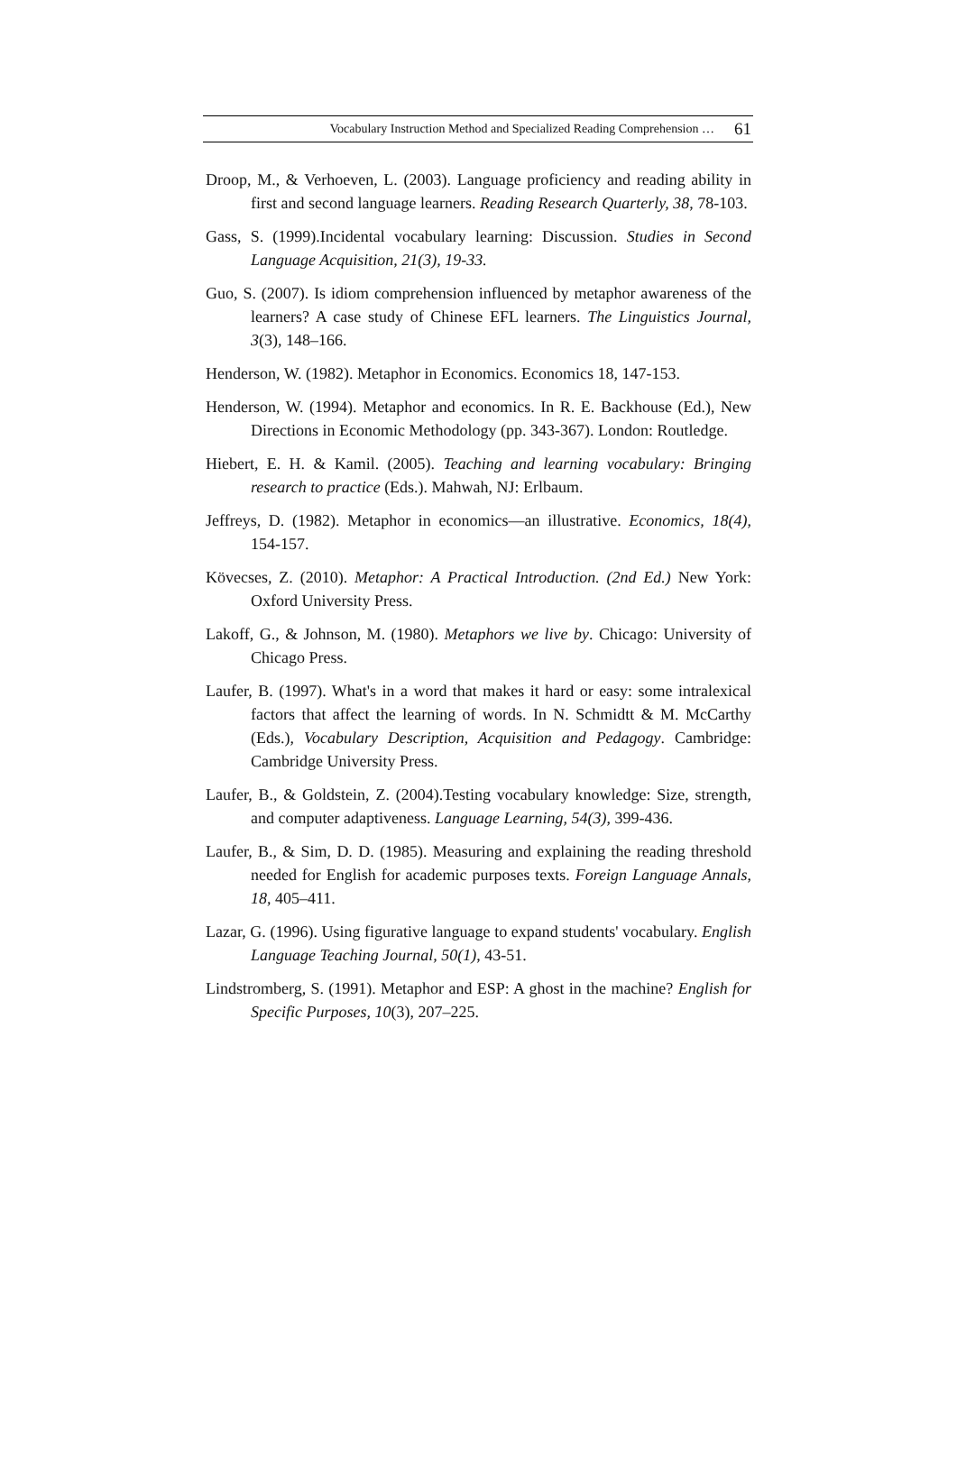Vocabulary Instruction Method and Specialized Reading Comprehension … 61
Droop, M., & Verhoeven, L. (2003). Language proficiency and reading ability in first and second language learners. Reading Research Quarterly, 38, 78-103.
Gass, S. (1999).Incidental vocabulary learning: Discussion. Studies in Second Language Acquisition, 21(3), 19-33.
Guo, S. (2007). Is idiom comprehension influenced by metaphor awareness of the learners? A case study of Chinese EFL learners. The Linguistics Journal, 3(3), 148–166.
Henderson, W. (1982). Metaphor in Economics. Economics 18, 147-153.
Henderson, W. (1994). Metaphor and economics. In R. E. Backhouse (Ed.), New Directions in Economic Methodology (pp. 343-367). London: Routledge.
Hiebert, E. H. & Kamil. (2005). Teaching and learning vocabulary: Bringing research to practice (Eds.). Mahwah, NJ: Erlbaum.
Jeffreys, D. (1982). Metaphor in economics—an illustrative. Economics, 18(4), 154-157.
Kövecses, Z. (2010). Metaphor: A Practical Introduction. (2nd Ed.) New York: Oxford University Press.
Lakoff, G., & Johnson, M. (1980). Metaphors we live by. Chicago: University of Chicago Press.
Laufer, B. (1997). What's in a word that makes it hard or easy: some intralexical factors that affect the learning of words. In N. Schmidtt & M. McCarthy (Eds.), Vocabulary Description, Acquisition and Pedagogy. Cambridge: Cambridge University Press.
Laufer, B., & Goldstein, Z. (2004).Testing vocabulary knowledge: Size, strength, and computer adaptiveness. Language Learning, 54(3), 399-436.
Laufer, B., & Sim, D. D. (1985). Measuring and explaining the reading threshold needed for English for academic purposes texts. Foreign Language Annals, 18, 405–411.
Lazar, G. (1996). Using figurative language to expand students' vocabulary. English Language Teaching Journal, 50(1), 43-51.
Lindstromberg, S. (1991). Metaphor and ESP: A ghost in the machine? English for Specific Purposes, 10(3), 207–225.